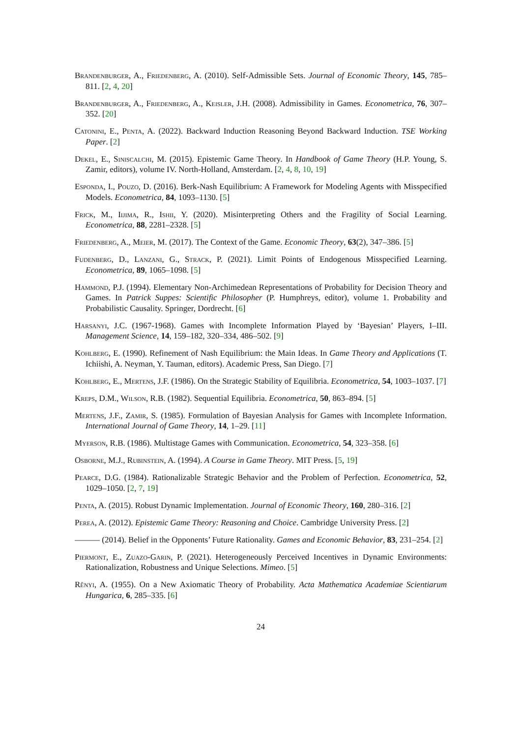Brandenburger, A., Friedenberg, A. (2010). Self-Admissible Sets. Journal of Economic Theory, 145, 785–811. [2, 4, 20]
Brandenburger, A., Friedenberg, A., Keisler, J.H. (2008). Admissibility in Games. Econometrica, 76, 307–352. [20]
Catonini, E., Penta, A. (2022). Backward Induction Reasoning Beyond Backward Induction. TSE Working Paper. [2]
Dekel, E., Siniscalchi, M. (2015). Epistemic Game Theory. In Handbook of Game Theory (H.P. Young, S. Zamir, editors), volume IV. North-Holland, Amsterdam. [2, 4, 8, 10, 19]
Esponda, I., Pouzo, D. (2016). Berk-Nash Equilibrium: A Framework for Modeling Agents with Misspecified Models. Econometrica, 84, 1093–1130. [5]
Frick, M., Iijima, R., Ishii, Y. (2020). Misinterpreting Others and the Fragility of Social Learning. Econometrica, 88, 2281–2328. [5]
Friedenberg, A., Meier, M. (2017). The Context of the Game. Economic Theory, 63(2), 347–386. [5]
Fudenberg, D., Lanzani, G., Strack, P. (2021). Limit Points of Endogenous Misspecified Learning. Econometrica, 89, 1065–1098. [5]
Hammond, P.J. (1994). Elementary Non-Archimedean Representations of Probability for Decision Theory and Games. In Patrick Suppes: Scientific Philosopher (P. Humphreys, editor), volume 1. Probability and Probabilistic Causality. Springer, Dordrecht. [6]
Harsanyi, J.C. (1967-1968). Games with Incomplete Information Played by ‘Bayesian’ Players, I–III. Management Science, 14, 159–182, 320–334, 486–502. [9]
Kohlberg, E. (1990). Refinement of Nash Equilibrium: the Main Ideas. In Game Theory and Applications (T. Ichiishi, A. Neyman, Y. Tauman, editors). Academic Press, San Diego. [7]
Kohlberg, E., Mertens, J.F. (1986). On the Strategic Stability of Equilibria. Econometrica, 54, 1003–1037. [7]
Kreps, D.M., Wilson, R.B. (1982). Sequential Equilibria. Econometrica, 50, 863–894. [5]
Mertens, J.F., Zamir, S. (1985). Formulation of Bayesian Analysis for Games with Incomplete Information. International Journal of Game Theory, 14, 1–29. [11]
Myerson, R.B. (1986). Multistage Games with Communication. Econometrica, 54, 323–358. [6]
Osborne, M.J., Rubinstein, A. (1994). A Course in Game Theory. MIT Press. [5, 19]
Pearce, D.G. (1984). Rationalizable Strategic Behavior and the Problem of Perfection. Econometrica, 52, 1029–1050. [2, 7, 19]
Penta, A. (2015). Robust Dynamic Implementation. Journal of Economic Theory, 160, 280–316. [2]
Perea, A. (2012). Epistemic Game Theory: Reasoning and Choice. Cambridge University Press. [2]
——— (2014). Belief in the Opponents’ Future Rationality. Games and Economic Behavior, 83, 231–254. [2]
Piermont, E., Zuazo-Garin, P. (2021). Heterogeneously Perceived Incentives in Dynamic Environments: Rationalization, Robustness and Unique Selections. Mimeo. [5]
Rênyi, A. (1955). On a New Axiomatic Theory of Probability. Acta Mathematica Academiae Scientiarum Hungarica, 6, 285–335. [6]
24